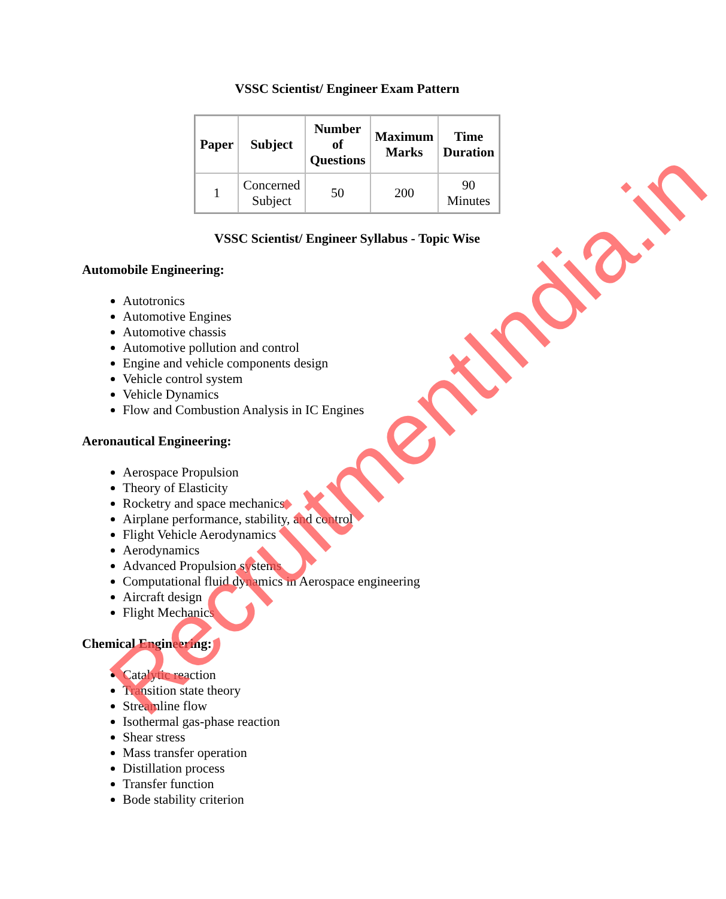VSSC Scientist/ Engineer Exam Pattern
| Paper | Subject | Number of Questions | Maximum Marks | Time Duration |
| --- | --- | --- | --- | --- |
| 1 | Concerned Subject | 50 | 200 | 90 Minutes |
VSSC Scientist/ Engineer Syllabus - Topic Wise
Automobile Engineering:
Autotronics
Automotive Engines
Automotive chassis
Automotive pollution and control
Engine and vehicle components design
Vehicle control system
Vehicle Dynamics
Flow and Combustion Analysis in IC Engines
Aeronautical Engineering:
Aerospace Propulsion
Theory of Elasticity
Rocketry and space mechanics
Airplane performance, stability, and control
Flight Vehicle Aerodynamics
Aerodynamics
Advanced Propulsion systems
Computational fluid dynamics in Aerospace engineering
Aircraft design
Flight Mechanics
Chemical Engineering:
Catalytic reaction
Transition state theory
Streamline flow
Isothermal gas-phase reaction
Shear stress
Mass transfer operation
Distillation process
Transfer function
Bode stability criterion
RecruitmentIndia.in